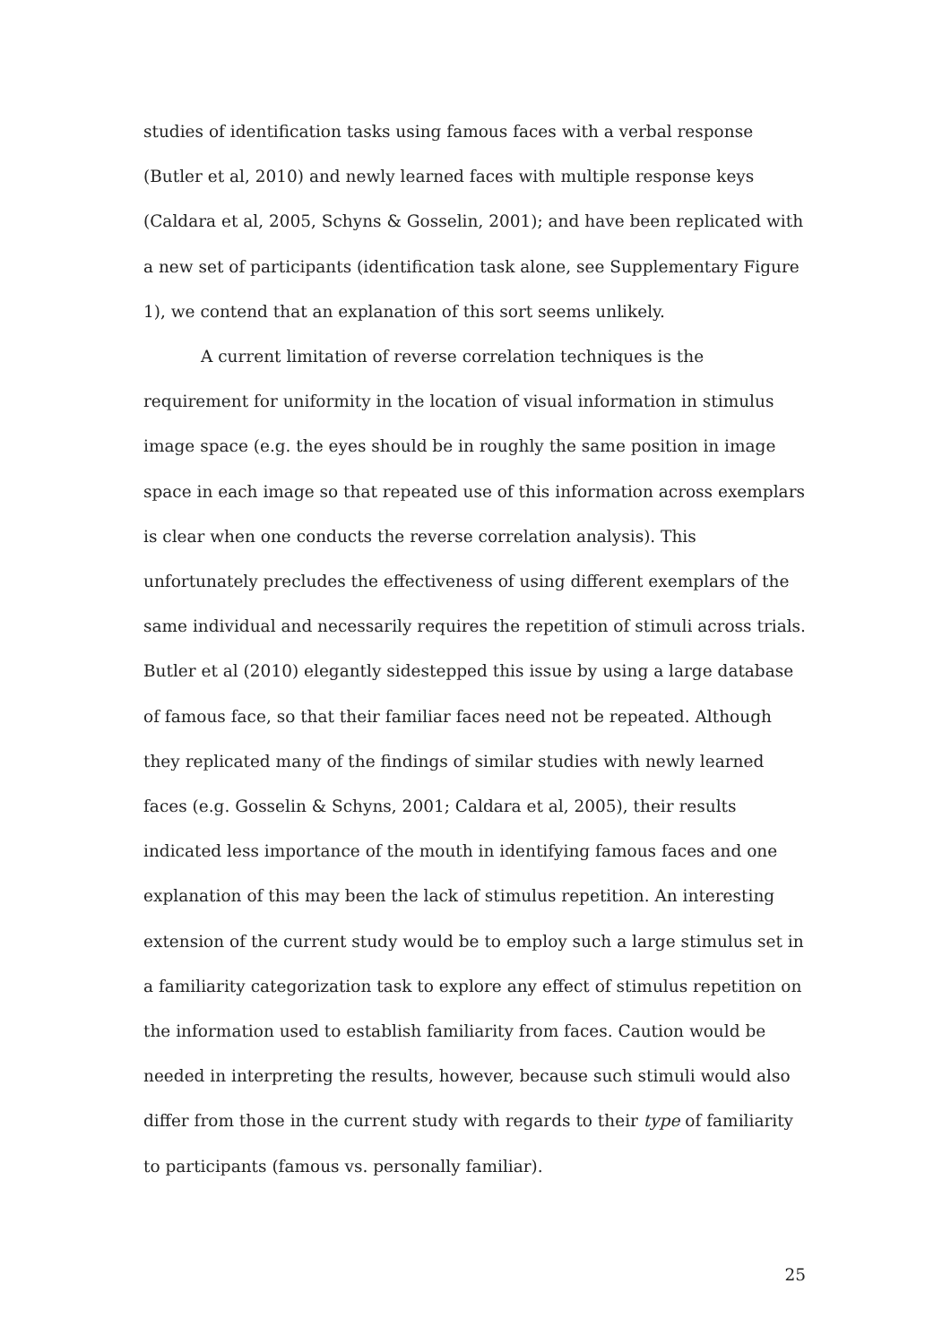studies of identification tasks using famous faces with a verbal response (Butler et al, 2010) and newly learned faces with multiple response keys (Caldara et al, 2005, Schyns & Gosselin, 2001); and have been replicated with a new set of participants (identification task alone, see Supplementary Figure 1), we contend that an explanation of this sort seems unlikely.
A current limitation of reverse correlation techniques is the requirement for uniformity in the location of visual information in stimulus image space (e.g. the eyes should be in roughly the same position in image space in each image so that repeated use of this information across exemplars is clear when one conducts the reverse correlation analysis). This unfortunately precludes the effectiveness of using different exemplars of the same individual and necessarily requires the repetition of stimuli across trials. Butler et al (2010) elegantly sidestepped this issue by using a large database of famous face, so that their familiar faces need not be repeated. Although they replicated many of the findings of similar studies with newly learned faces (e.g. Gosselin & Schyns, 2001; Caldara et al, 2005), their results indicated less importance of the mouth in identifying famous faces and one explanation of this may been the lack of stimulus repetition. An interesting extension of the current study would be to employ such a large stimulus set in a familiarity categorization task to explore any effect of stimulus repetition on the information used to establish familiarity from faces. Caution would be needed in interpreting the results, however, because such stimuli would also differ from those in the current study with regards to their type of familiarity to participants (famous vs. personally familiar).
25